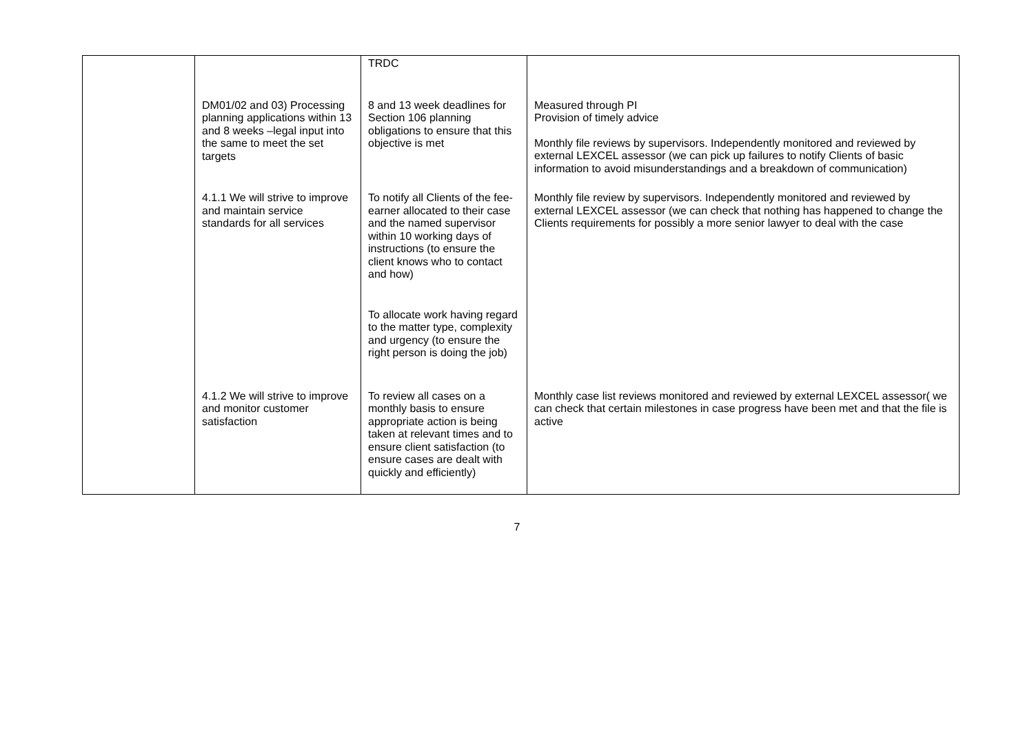| | | TRDC | |
| | DM01/02 and 03) Processing planning applications within 13 and 8 weeks –legal input into the same to meet the set targets | 8 and 13 week deadlines for Section 106 planning obligations to ensure that this objective is met | Measured through PI Provision of timely advice Monthly file reviews by supervisors. Independently monitored and reviewed by external LEXCEL assessor (we can pick up failures to notify Clients of basic information to avoid misunderstandings and a breakdown of communication) |
| | 4.1.1 We will strive to improve and maintain service standards for all services | To notify all Clients of the fee-earner allocated to their case and the named supervisor within 10 working days of instructions (to ensure the client knows who to contact and how) To allocate work having regard to the matter type, complexity and urgency (to ensure the right person is doing the job) | Monthly file review by supervisors. Independently monitored and reviewed by external LEXCEL assessor (we can check that nothing has happened to change the Clients requirements for possibly a more senior lawyer to deal with the case |
| | 4.1.2 We will strive to improve and monitor customer satisfaction | To review all cases on a monthly basis to ensure appropriate action is being taken at relevant times and to ensure client satisfaction (to ensure cases are dealt with quickly and efficiently) | Monthly case list reviews monitored and reviewed by external LEXCEL assessor( we can check that certain milestones in case progress have been met and that the file is active |
7